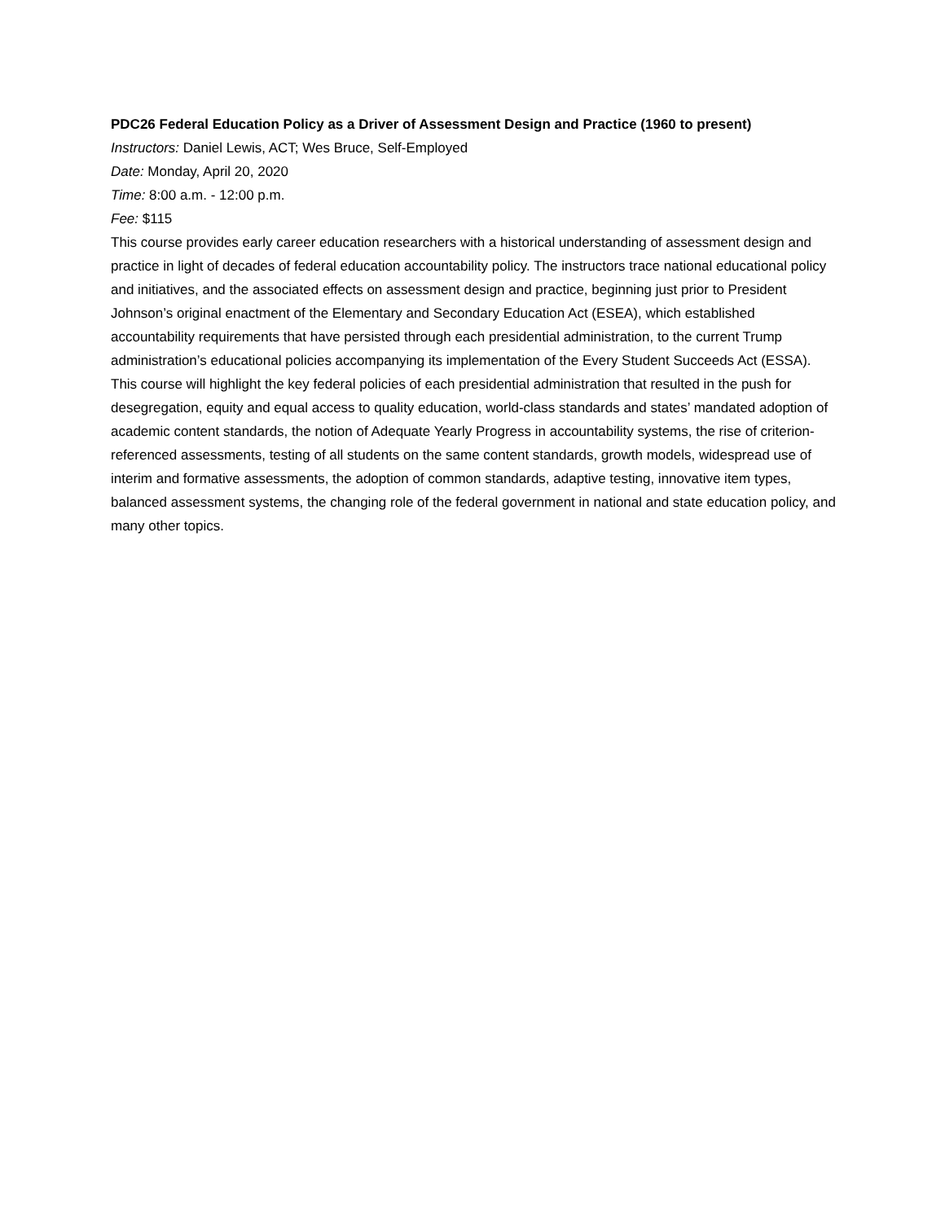PDC26 Federal Education Policy as a Driver of Assessment Design and Practice (1960 to present)
Instructors: Daniel Lewis, ACT; Wes Bruce, Self-Employed
Date: Monday, April 20, 2020
Time: 8:00 a.m. - 12:00 p.m.
Fee: $115
This course provides early career education researchers with a historical understanding of assessment design and practice in light of decades of federal education accountability policy. The instructors trace national educational policy and initiatives, and the associated effects on assessment design and practice, beginning just prior to President Johnson’s original enactment of the Elementary and Secondary Education Act (ESEA), which established accountability requirements that have persisted through each presidential administration, to the current Trump administration’s educational policies accompanying its implementation of the Every Student Succeeds Act (ESSA). This course will highlight the key federal policies of each presidential administration that resulted in the push for desegregation, equity and equal access to quality education, world-class standards and states’ mandated adoption of academic content standards, the notion of Adequate Yearly Progress in accountability systems, the rise of criterion-referenced assessments, testing of all students on the same content standards, growth models, widespread use of interim and formative assessments, the adoption of common standards, adaptive testing, innovative item types, balanced assessment systems, the changing role of the federal government in national and state education policy, and many other topics.